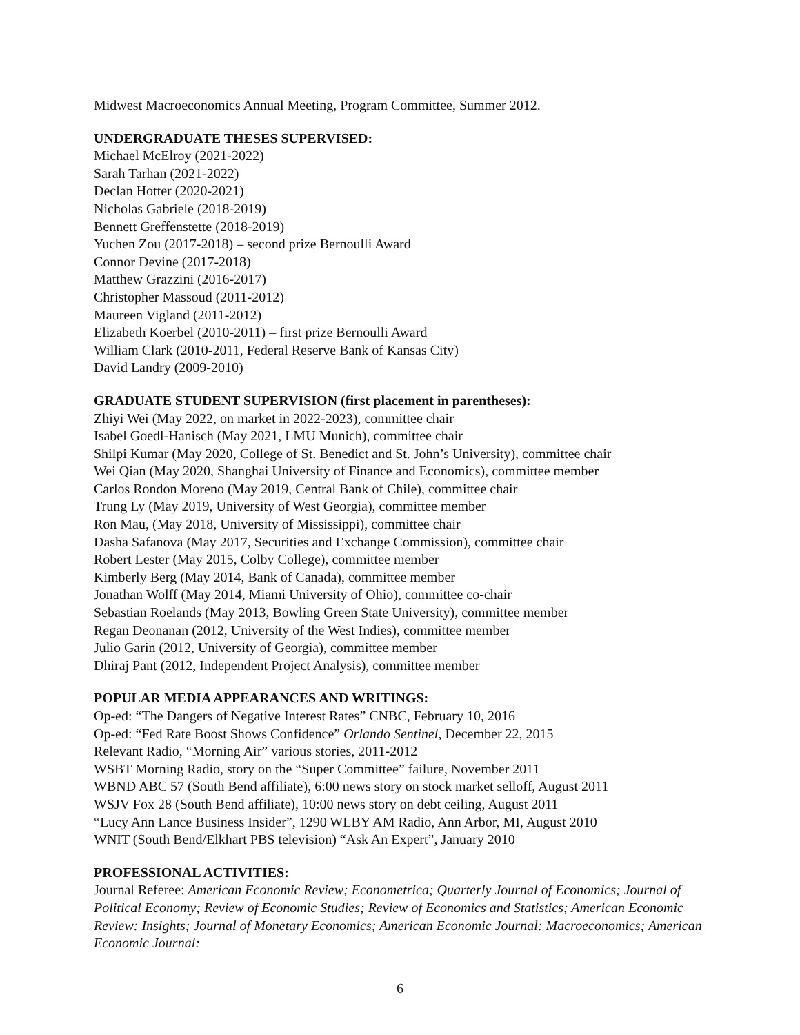Midwest Macroeconomics Annual Meeting, Program Committee, Summer 2012.
UNDERGRADUATE THESES SUPERVISED:
Michael McElroy (2021-2022)
Sarah Tarhan (2021-2022)
Declan Hotter (2020-2021)
Nicholas Gabriele (2018-2019)
Bennett Greffenstette (2018-2019)
Yuchen Zou (2017-2018) – second prize Bernoulli Award
Connor Devine (2017-2018)
Matthew Grazzini (2016-2017)
Christopher Massoud (2011-2012)
Maureen Vigland (2011-2012)
Elizabeth Koerbel (2010-2011) – first prize Bernoulli Award
William Clark (2010-2011, Federal Reserve Bank of Kansas City)
David Landry (2009-2010)
GRADUATE STUDENT SUPERVISION (first placement in parentheses):
Zhiyi Wei (May 2022, on market in 2022-2023), committee chair
Isabel Goedl-Hanisch (May 2021, LMU Munich), committee chair
Shilpi Kumar (May 2020, College of St. Benedict and St. John’s University), committee chair
Wei Qian (May 2020, Shanghai University of Finance and Economics), committee member
Carlos Rondon Moreno (May 2019, Central Bank of Chile), committee chair
Trung Ly (May 2019, University of West Georgia), committee member
Ron Mau, (May 2018, University of Mississippi), committee chair
Dasha Safanova (May 2017, Securities and Exchange Commission), committee chair
Robert Lester (May 2015, Colby College), committee member
Kimberly Berg (May 2014, Bank of Canada), committee member
Jonathan Wolff (May 2014, Miami University of Ohio), committee co-chair
Sebastian Roelands (May 2013, Bowling Green State University), committee member
Regan Deonanan (2012, University of the West Indies), committee member
Julio Garin (2012, University of Georgia), committee member
Dhiraj Pant (2012, Independent Project Analysis), committee member
POPULAR MEDIA APPEARANCES AND WRITINGS:
Op-ed: “The Dangers of Negative Interest Rates” CNBC, February 10, 2016
Op-ed: “Fed Rate Boost Shows Confidence” Orlando Sentinel, December 22, 2015
Relevant Radio, “Morning Air” various stories, 2011-2012
WSBT Morning Radio, story on the “Super Committee” failure, November 2011
WBND ABC 57 (South Bend affiliate), 6:00 news story on stock market selloff, August 2011
WSJV Fox 28 (South Bend affiliate), 10:00 news story on debt ceiling, August 2011
“Lucy Ann Lance Business Insider”, 1290 WLBY AM Radio, Ann Arbor, MI, August 2010
WNIT (South Bend/Elkhart PBS television) “Ask An Expert”, January 2010
PROFESSIONAL ACTIVITIES:
Journal Referee: American Economic Review; Econometrica; Quarterly Journal of Economics; Journal of Political Economy; Review of Economic Studies; Review of Economics and Statistics; American Economic Review: Insights; Journal of Monetary Economics; American Economic Journal: Macroeconomics; American Economic Journal:
6